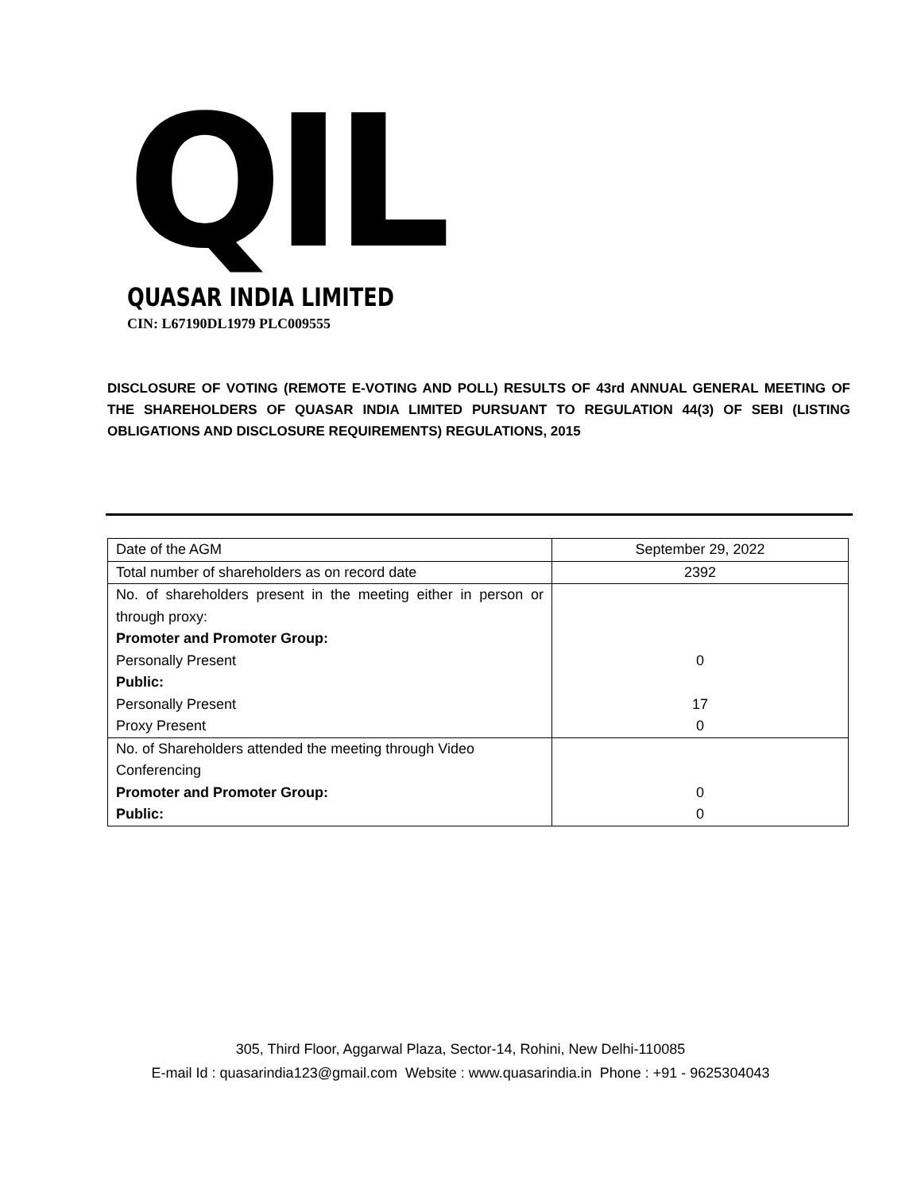QIL
QUASAR INDIA LIMITED
CIN: L67190DL1979 PLC009555
DISCLOSURE OF VOTING (REMOTE E-VOTING AND POLL) RESULTS OF 43rd ANNUAL GENERAL MEETING OF THE SHAREHOLDERS OF QUASAR INDIA LIMITED PURSUANT TO REGULATION 44(3) OF SEBI (LISTING OBLIGATIONS AND DISCLOSURE REQUIREMENTS) REGULATIONS, 2015
| Date of the AGM | September 29, 2022 |
| Total number of shareholders as on record date | 2392 |
| No. of shareholders present in the meeting either in person or through proxy: Promoter and Promoter Group: Personally Present Public: Personally Present Proxy Present | 0 17 0 |
| No. of Shareholders attended the meeting through Video Conferencing Promoter and Promoter Group: Public: | 0 0 |
305, Third Floor, Aggarwal Plaza, Sector-14, Rohini, New Delhi-110085
E-mail Id : quasarindia123@gmail.com Website : www.quasarindia.in Phone : +91 - 9625304043